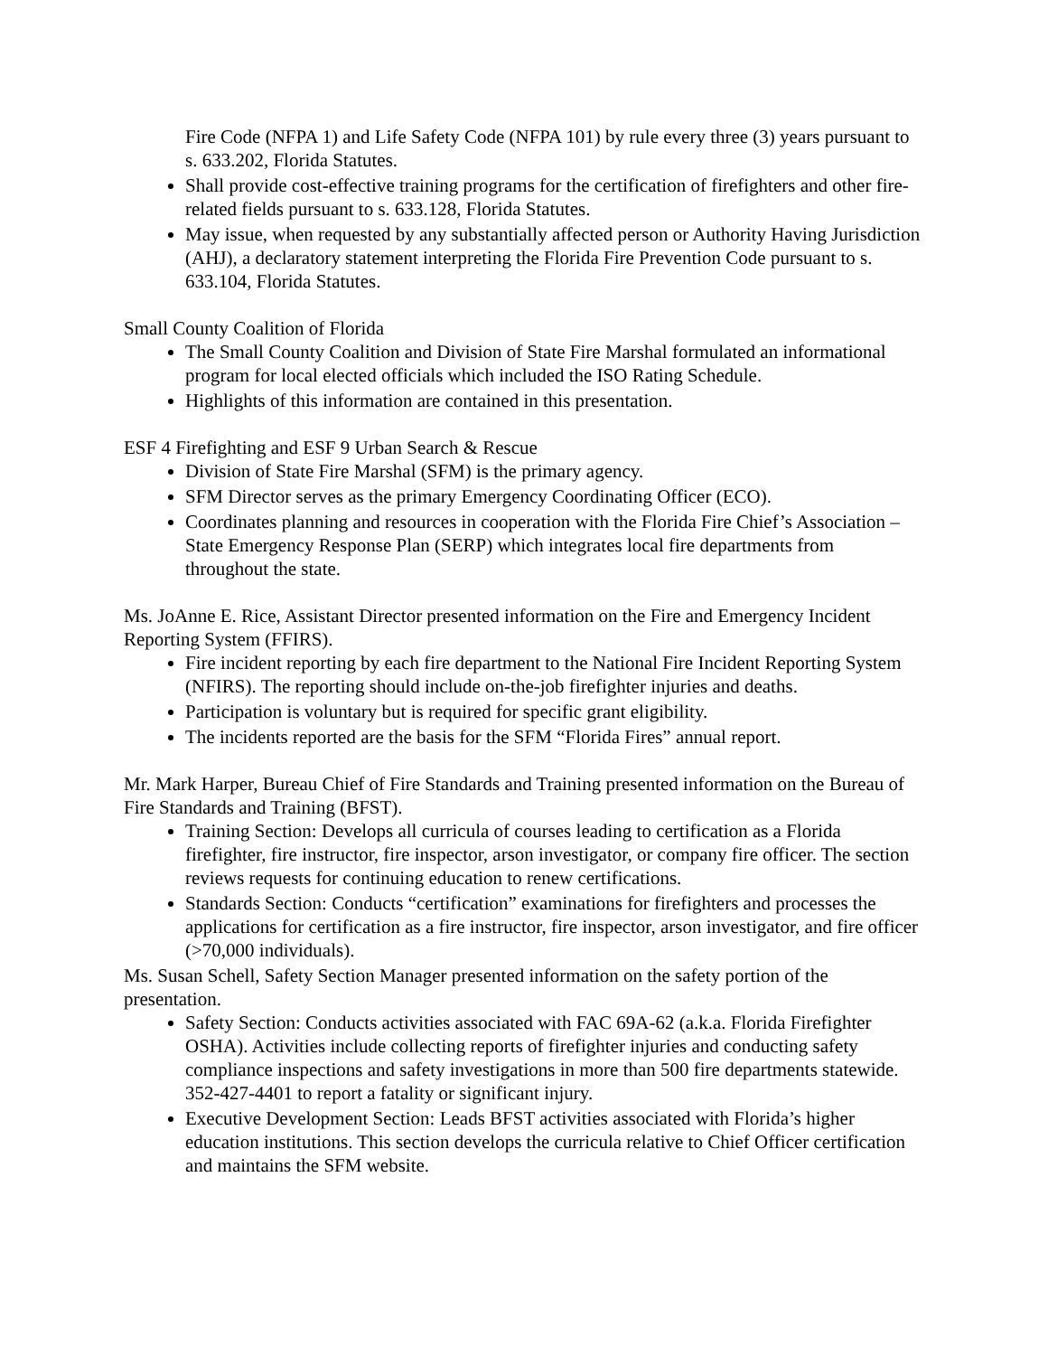Fire Code (NFPA 1) and Life Safety Code (NFPA 101) by rule every three (3) years pursuant to s. 633.202, Florida Statutes.
Shall provide cost-effective training programs for the certification of firefighters and other fire-related fields pursuant to s. 633.128, Florida Statutes.
May issue, when requested by any substantially affected person or Authority Having Jurisdiction (AHJ), a declaratory statement interpreting the Florida Fire Prevention Code pursuant to s. 633.104, Florida Statutes.
Small County Coalition of Florida
The Small County Coalition and Division of State Fire Marshal formulated an informational program for local elected officials which included the ISO Rating Schedule.
Highlights of this information are contained in this presentation.
ESF 4 Firefighting and ESF 9 Urban Search & Rescue
Division of State Fire Marshal (SFM) is the primary agency.
SFM Director serves as the primary Emergency Coordinating Officer (ECO).
Coordinates planning and resources in cooperation with the Florida Fire Chief’s Association – State Emergency Response Plan (SERP) which integrates local fire departments from throughout the state.
Ms. JoAnne E. Rice, Assistant Director presented information on the Fire and Emergency Incident Reporting System (FFIRS).
Fire incident reporting by each fire department to the National Fire Incident Reporting System (NFIRS). The reporting should include on-the-job firefighter injuries and deaths.
Participation is voluntary but is required for specific grant eligibility.
The incidents reported are the basis for the SFM “Florida Fires” annual report.
Mr. Mark Harper, Bureau Chief of Fire Standards and Training presented information on the Bureau of Fire Standards and Training (BFST).
Training Section: Develops all curricula of courses leading to certification as a Florida firefighter, fire instructor, fire inspector, arson investigator, or company fire officer. The section reviews requests for continuing education to renew certifications.
Standards Section: Conducts “certification” examinations for firefighters and processes the applications for certification as a fire instructor, fire inspector, arson investigator, and fire officer (>70,000 individuals).
Ms. Susan Schell, Safety Section Manager presented information on the safety portion of the presentation.
Safety Section: Conducts activities associated with FAC 69A-62 (a.k.a. Florida Firefighter OSHA). Activities include collecting reports of firefighter injuries and conducting safety compliance inspections and safety investigations in more than 500 fire departments statewide. 352-427-4401 to report a fatality or significant injury.
Executive Development Section: Leads BFST activities associated with Florida’s higher education institutions. This section develops the curricula relative to Chief Officer certification and maintains the SFM website.